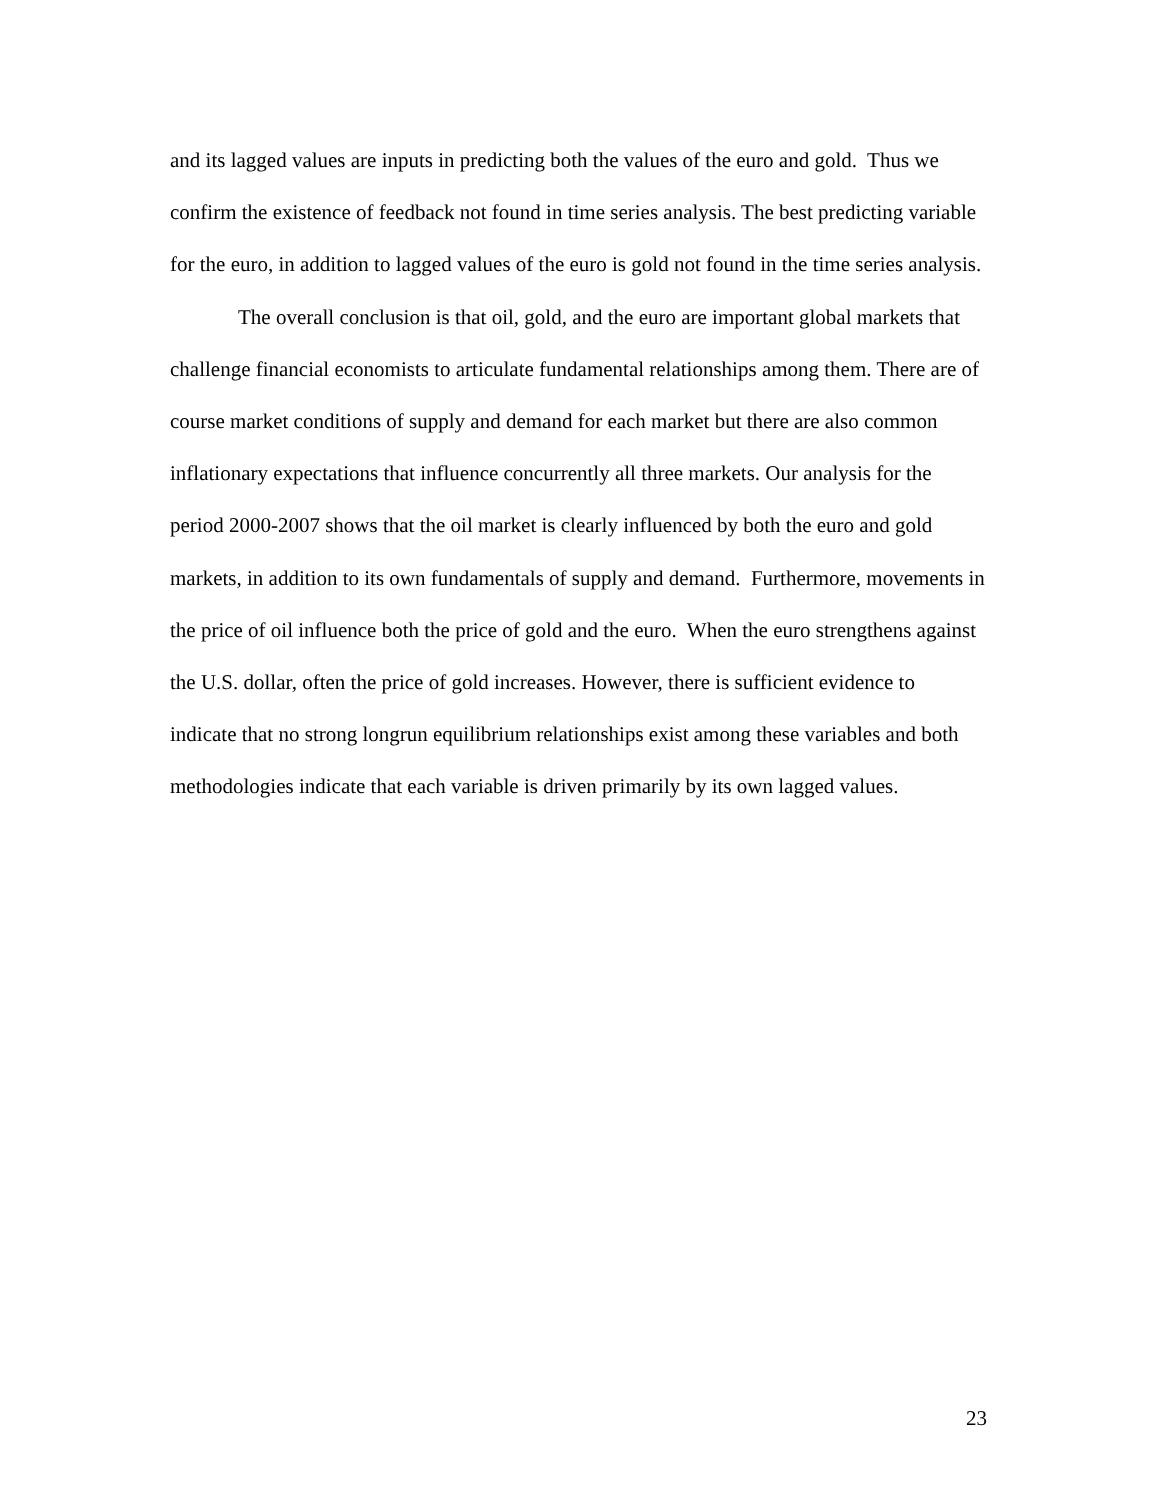and its lagged values are inputs in predicting both the values of the euro and gold. Thus we confirm the existence of feedback not found in time series analysis. The best predicting variable for the euro, in addition to lagged values of the euro is gold not found in the time series analysis.
The overall conclusion is that oil, gold, and the euro are important global markets that challenge financial economists to articulate fundamental relationships among them. There are of course market conditions of supply and demand for each market but there are also common inflationary expectations that influence concurrently all three markets. Our analysis for the period 2000-2007 shows that the oil market is clearly influenced by both the euro and gold markets, in addition to its own fundamentals of supply and demand. Furthermore, movements in the price of oil influence both the price of gold and the euro. When the euro strengthens against the U.S. dollar, often the price of gold increases. However, there is sufficient evidence to indicate that no strong longrun equilibrium relationships exist among these variables and both methodologies indicate that each variable is driven primarily by its own lagged values.
23